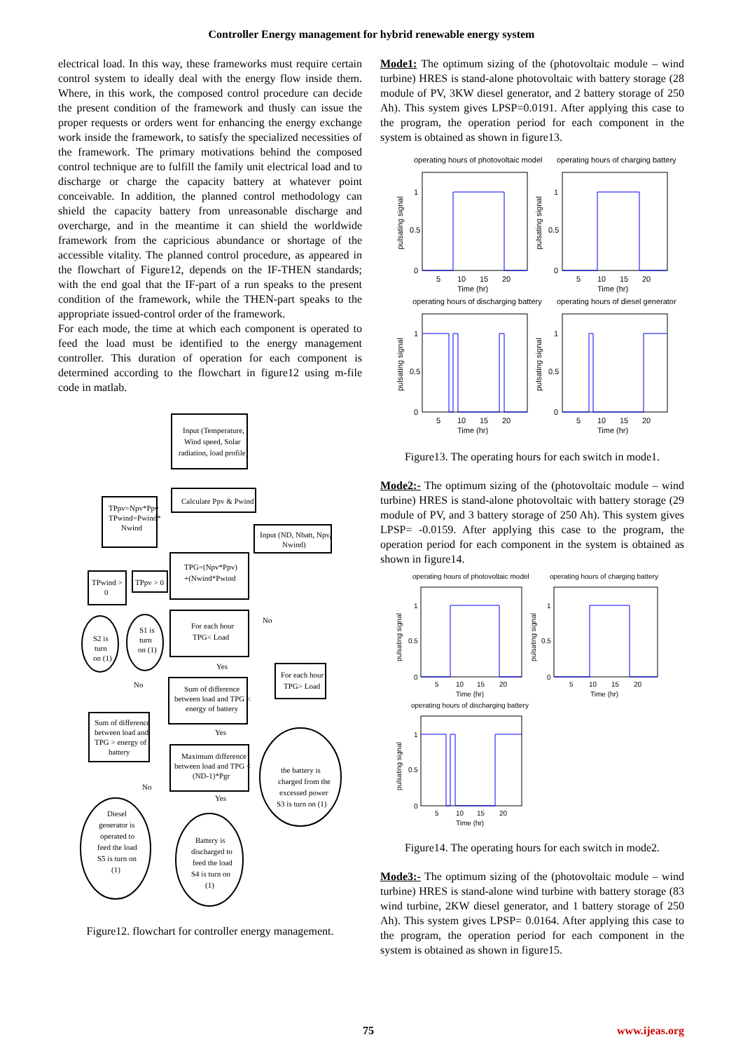Controller Energy management for hybrid renewable energy system
electrical load. In this way, these frameworks must require certain control system to ideally deal with the energy flow inside them. Where, in this work, the composed control procedure can decide the present condition of the framework and thusly can issue the proper requests or orders went for enhancing the energy exchange work inside the framework, to satisfy the specialized necessities of the framework. The primary motivations behind the composed control technique are to fulfill the family unit electrical load and to discharge or charge the capacity battery at whatever point conceivable. In addition, the planned control methodology can shield the capacity battery from unreasonable discharge and overcharge, and in the meantime it can shield the worldwide framework from the capricious abundance or shortage of the accessible vitality. The planned control procedure, as appeared in the flowchart of Figure12, depends on the IF-THEN standards; with the end goal that the IF-part of a run speaks to the present condition of the framework, while the THEN-part speaks to the appropriate issued-control order of the framework.
For each mode, the time at which each component is operated to feed the load must be identified to the energy management controller. This duration of operation for each component is determined according to the flowchart in figure12 using m-file code in matlab.
Input (Temperature,
Wind speed, Solar
radiation, load profile)
Calculate Ppv & Pwind
TPpv=Npv*Ppv
TPwind=Pwind*
Nwind
Input (ND, Nbatt, Npv,
Nwind)
TPG=(Npv*Ppv)
+(Nwind*Pwind
TPwind >
0
TPpv > 0
S2 is
turn
on (1)
S1 is
turn
on (1)
For each hour
TPG< Load
No
Yes
No
For each hour
TPG> Load
Sum of difference
between load and TPG <
energy of battery
Yes
Sum of difference
between load and
TPG > energy of
battery
Maximum difference
between load and TPG <
(ND-1)*Pgr
No
Yes
the battery is
charged from the
excessed power
S3 is turn on (1)
Diesel
generator is
operated to
feed the load
S5 is turn on
(1)
Battery is
discharged to
feed the load
S4 is turn on
(1)
Figure12. flowchart for controller energy management.
Mode1: The optimum sizing of the (photovoltaic module – wind turbine) HRES is stand-alone photovoltaic with battery storage (28 module of PV, 3KW diesel generator, and 2 battery storage of 250 Ah). This system gives LPSP=0.0191. After applying this case to the program, the operation period for each component in the system is obtained as shown in figure13.
operating hours of photovoltaic model
operating hours of charging battery
operating hours of discharging battery
operating hours of diesel generator
1
0.5
0
5
10
15
20
Time (hr)
1
0.5
0
5
10
15
20
Time (hr)
1
0.5
0
5
10
15
20
Time (hr)
1
0.5
0
5
10
15
20
Time (hr)
pulsating signal
pulsating signal
pulsating signal
pulsating signal
Figure13. The operating hours for each switch in mode1.
Mode2:- The optimum sizing of the (photovoltaic module – wind turbine) HRES is stand-alone photovoltaic with battery storage (29 module of PV, and 3 battery storage of 250 Ah). This system gives LPSP= -0.0159. After applying this case to the program, the operation period for each component in the system is obtained as shown in figure14.
operating hours of photovoltaic model
operating hours of charging battery
operating hours of discharging battery
1
0.5
0
5
10
15
20
Time (hr)
1
0.5
0
5
10
15
20
Time (hr)
1
0.5
0
5
10
15
20
Time (hr)
pulsating signal
pulsating signal
pulsating signal
Figure14. The operating hours for each switch in mode2.
Mode3:- The optimum sizing of the (photovoltaic module – wind turbine) HRES is stand-alone wind turbine with battery storage (83 wind turbine, 2KW diesel generator, and 1 battery storage of 250 Ah). This system gives LPSP= 0.0164. After applying this case to the program, the operation period for each component in the system is obtained as shown in figure15.
75 www.ijeas.org